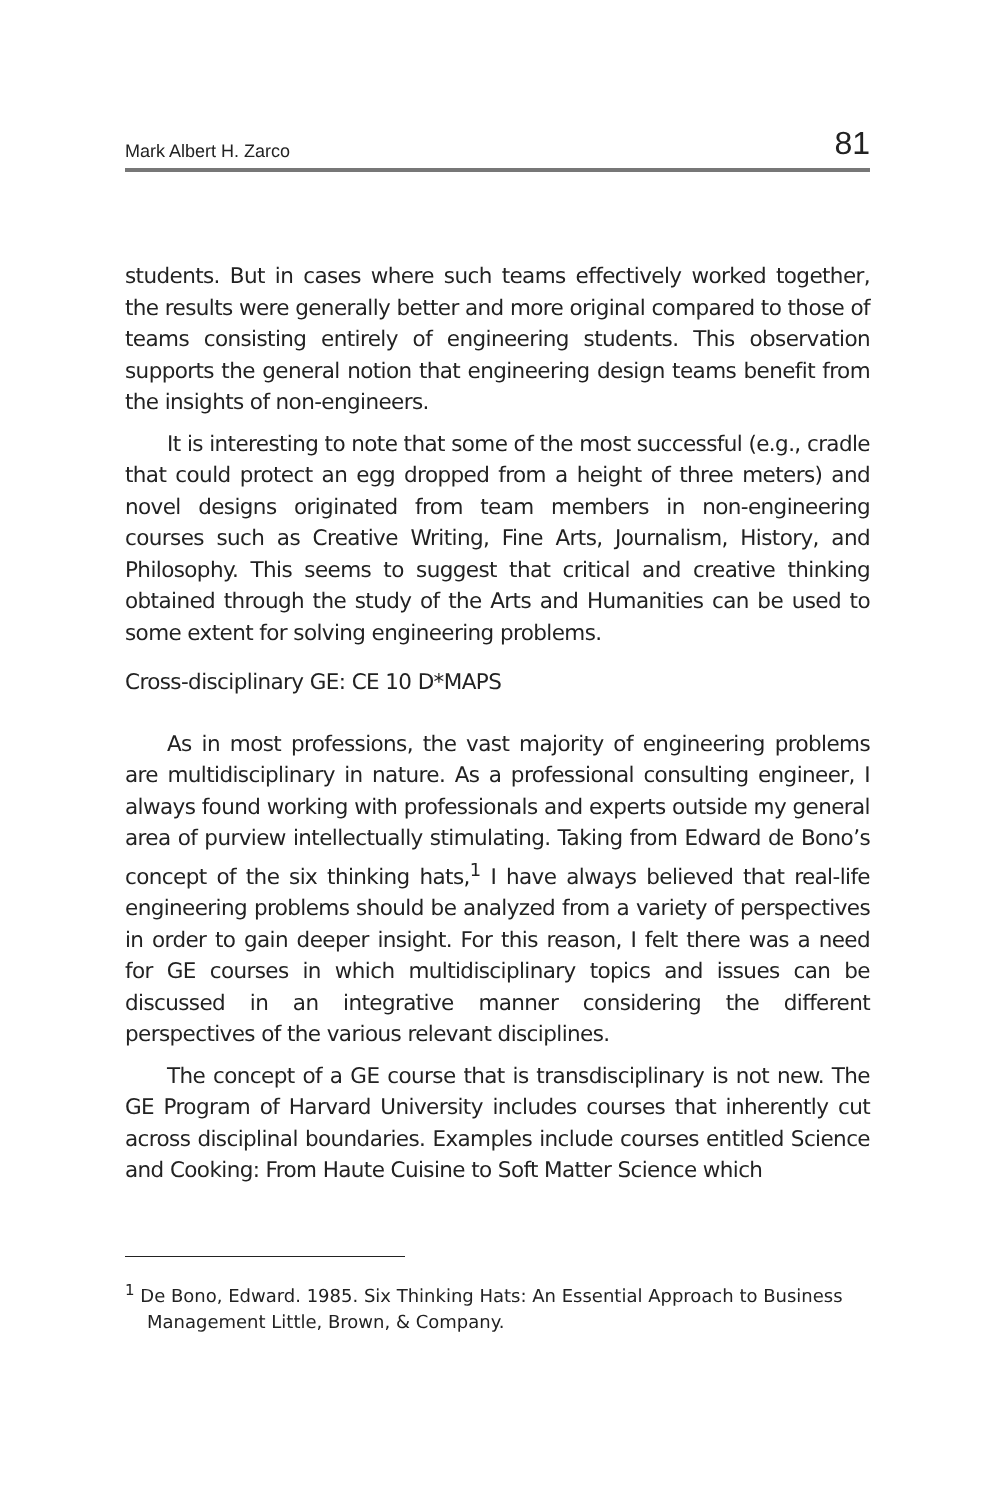Mark Albert H. Zarco 81
students. But in cases where such teams effectively worked together, the results were generally better and more original compared to those of teams consisting entirely of engineering students. This observation supports the general notion that engineering design teams benefit from the insights of non-engineers.
It is interesting to note that some of the most successful (e.g., cradle that could protect an egg dropped from a height of three meters) and novel designs originated from team members in non-engineering courses such as Creative Writing, Fine Arts, Journalism, History, and Philosophy. This seems to suggest that critical and creative thinking obtained through the study of the Arts and Humanities can be used to some extent for solving engineering problems.
Cross-disciplinary GE: CE 10 D*MAPS
As in most professions, the vast majority of engineering problems are multidisciplinary in nature. As a professional consulting engineer, I always found working with professionals and experts outside my general area of purview intellectually stimulating. Taking from Edward de Bono’s concept of the six thinking hats,<sup>1</sup> I have always believed that real-life engineering problems should be analyzed from a variety of perspectives in order to gain deeper insight. For this reason, I felt there was a need for GE courses in which multidisciplinary topics and issues can be discussed in an integrative manner considering the different perspectives of the various relevant disciplines.
The concept of a GE course that is transdisciplinary is not new. The GE Program of Harvard University includes courses that inherently cut across disciplinal boundaries. Examples include courses entitled Science and Cooking: From Haute Cuisine to Soft Matter Science which
<sup>1</sup> De Bono, Edward. 1985. Six Thinking Hats: An Essential Approach to Business Management Little, Brown, & Company.